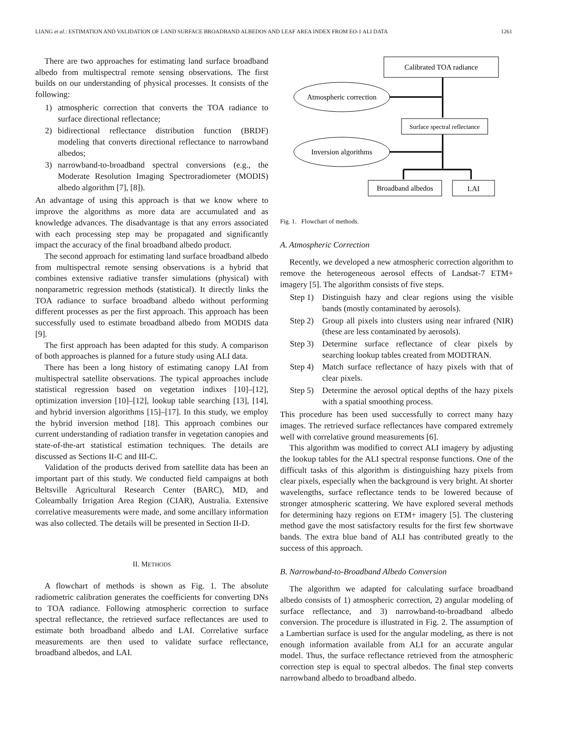LIANG et al.: ESTIMATION AND VALIDATION OF LAND SURFACE BROADBAND ALBEDOS AND LEAF AREA INDEX FROM EO-1 ALI DATA 1261
There are two approaches for estimating land surface broadband albedo from multispectral remote sensing observations. The first builds on our understanding of physical processes. It consists of the following:
1) atmospheric correction that converts the TOA radiance to surface directional reflectance;
2) bidirectional reflectance distribution function (BRDF) modeling that converts directional reflectance to narrowband albedos;
3) narrowband-to-broadband spectral conversions (e.g., the Moderate Resolution Imaging Spectroradiometer (MODIS) albedo algorithm [7], [8]).
An advantage of using this approach is that we know where to improve the algorithms as more data are accumulated and as knowledge advances. The disadvantage is that any errors associated with each processing step may be propagated and significantly impact the accuracy of the final broadband albedo product.
The second approach for estimating land surface broadband albedo from multispectral remote sensing observations is a hybrid that combines extensive radiative transfer simulations (physical) with nonparametric regression methods (statistical). It directly links the TOA radiance to surface broadband albedo without performing different processes as per the first approach. This approach has been successfully used to estimate broadband albedo from MODIS data [9].
The first approach has been adapted for this study. A comparison of both approaches is planned for a future study using ALI data.
There has been a long history of estimating canopy LAI from multispectral satellite observations. The typical approaches include statistical regression based on vegetation indixes [10]–[12], optimization inversion [10]–[12], lookup table searching [13], [14], and hybrid inversion algorithms [15]–[17]. In this study, we employ the hybrid inversion method [18]. This approach combines our current understanding of radiation transfer in vegetation canopies and state-of-the-art statistical estimation techniques. The details are discussed as Sections II-C and III-C.
Validation of the products derived from satellite data has been an important part of this study. We conducted field campaigns at both Beltsville Agricultural Research Center (BARC), MD, and Coleambally Irrigation Area Region (CIAR), Australia. Extensive correlative measurements were made, and some ancillary information was also collected. The details will be presented in Section II-D.
II. METHODS
A flowchart of methods is shown as Fig. 1. The absolute radiometric calibration generates the coefficients for converting DNs to TOA radiance. Following atmospheric correction to surface spectral reflectance, the retrieved surface reflectances are used to estimate both broadband albedo and LAI. Correlative surface measurements are then used to validate surface reflectance, broadband albedos, and LAI.
Calibrated TOA radiance
Atmospheric correction
Surface spectral reflectance
Inversion algorithms
Broadband albedos
LAI
Fig. 1. Flowchart of methods.
A. Atmospheric Correction
Recently, we developed a new atmospheric correction algorithm to remove the heterogeneous aerosol effects of Landsat-7 ETM+ imagery [5]. The algorithm consists of five steps.
Step 1) Distinguish hazy and clear regions using the visible bands (mostly contaminated by aerosols).
Step 2) Group all pixels into clusters using near infrared (NIR) (these are less contaminated by aerosols).
Step 3) Determine surface reflectance of clear pixels by searching lookup tables created from MODTRAN.
Step 4) Match surface reflectance of hazy pixels with that of clear pixels.
Step 5) Determine the aerosol optical depths of the hazy pixels with a spatial smoothing process.
This procedure has been used successfully to correct many hazy images. The retrieved surface reflectances have compared extremely well with correlative ground measurements [6].
This algorithm was modified to correct ALI imagery by adjusting the lookup tables for the ALI spectral response functions. One of the difficult tasks of this algorithm is distinguishing hazy pixels from clear pixels, especially when the background is very bright. At shorter wavelengths, surface reflectance tends to be lowered because of stronger atmospheric scattering. We have explored several methods for determining hazy regions on ETM+ imagery [5]. The clustering method gave the most satisfactory results for the first few shortwave bands. The extra blue band of ALI has contributed greatly to the success of this approach.
B. Narrowband-to-Broadband Albedo Conversion
The algorithm we adapted for calculating surface broadband albedo consists of 1) atmospheric correction, 2) angular modeling of surface reflectance, and 3) narrowband-to-broadband albedo conversion. The procedure is illustrated in Fig. 2. The assumption of a Lambertian surface is used for the angular modeling, as there is not enough information available from ALI for an accurate angular model. Thus, the surface reflectance retrieved from the atmospheric correction step is equal to spectral albedos. The final step converts narrowband albedo to broadband albedo.